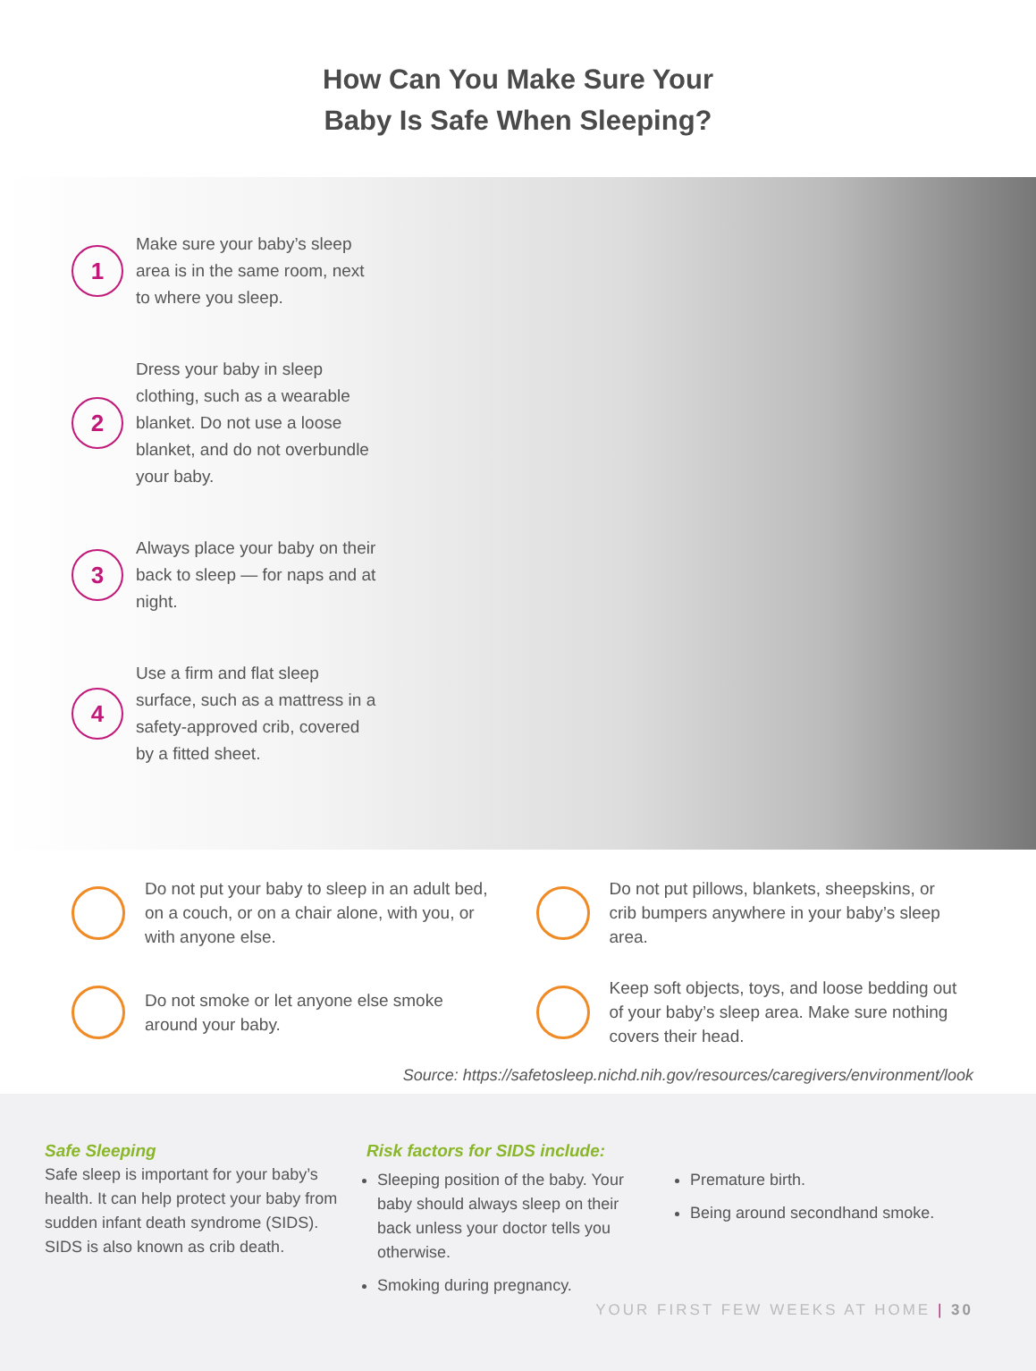How Can You Make Sure Your
Baby Is Safe When Sleeping?
1
Make sure your baby’s sleep area is in the same room, next to where you sleep.
2
Dress your baby in sleep clothing, such as a wearable blanket. Do not use a loose blanket, and do not overbundle your baby.
3
Always place your baby on their back to sleep — for naps and at night.
4
Use a firm and flat sleep surface, such as a mattress in a safety-approved crib, covered by a fitted sheet.
Do not put your baby to sleep in an adult bed, on a couch, or on a chair alone, with you, or with anyone else.
Do not put pillows, blankets, sheepskins, or crib bumpers anywhere in your baby’s sleep area.
Do not smoke or let anyone else smoke around your baby.
Keep soft objects, toys, and loose bedding out of your baby’s sleep area. Make sure nothing covers their head.
Source: https://safetosleep.nichd.nih.gov/resources/caregivers/environment/look
Safe Sleeping
Safe sleep is important for your baby’s health. It can help protect your baby from sudden infant death syndrome (SIDS). SIDS is also known as crib death.
Risk factors for SIDS include:
Sleeping position of the baby. Your baby should always sleep on their back unless your doctor tells you otherwise.
Smoking during pregnancy.
Premature birth.
Being around secondhand smoke.
YOUR FIRST FEW WEEKS AT HOME | 30